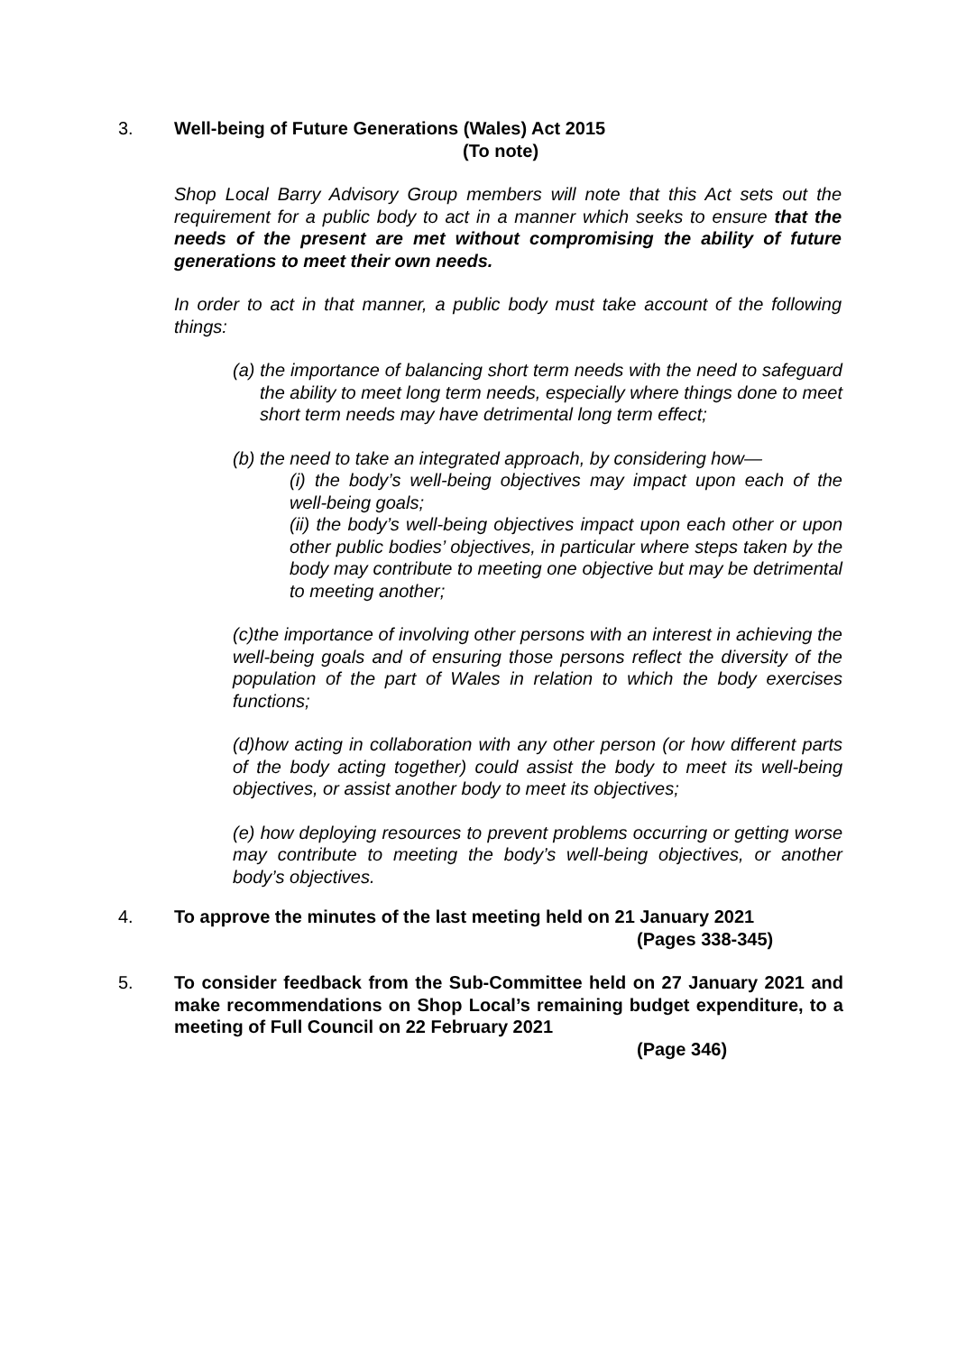3. Well-being of Future Generations (Wales) Act 2015
(To note)
Shop Local Barry Advisory Group members will note that this Act sets out the requirement for a public body to act in a manner which seeks to ensure that the needs of the present are met without compromising the ability of future generations to meet their own needs.
In order to act in that manner, a public body must take account of the following things:
(a) the importance of balancing short term needs with the need to safeguard the ability to meet long term needs, especially where things done to meet short term needs may have detrimental long term effect;
(b) the need to take an integrated approach, by considering how—
(i) the body’s well-being objectives may impact upon each of the well-being goals;
(ii) the body’s well-being objectives impact upon each other or upon other public bodies’ objectives, in particular where steps taken by the body may contribute to meeting one objective but may be detrimental to meeting another;
(c)the importance of involving other persons with an interest in achieving the well-being goals and of ensuring those persons reflect the diversity of the population of the part of Wales in relation to which the body exercises functions;
(d)how acting in collaboration with any other person (or how different parts of the body acting together) could assist the body to meet its well-being objectives, or assist another body to meet its objectives;
(e) how deploying resources to prevent problems occurring or getting worse may contribute to meeting the body’s well-being objectives, or another body’s objectives.
4. To approve the minutes of the last meeting held on 21 January 2021
(Pages 338-345)
5. To consider feedback from the Sub-Committee held on 27 January 2021 and make recommendations on Shop Local’s remaining budget expenditure, to a meeting of Full Council on 22 February 2021
(Page 346)